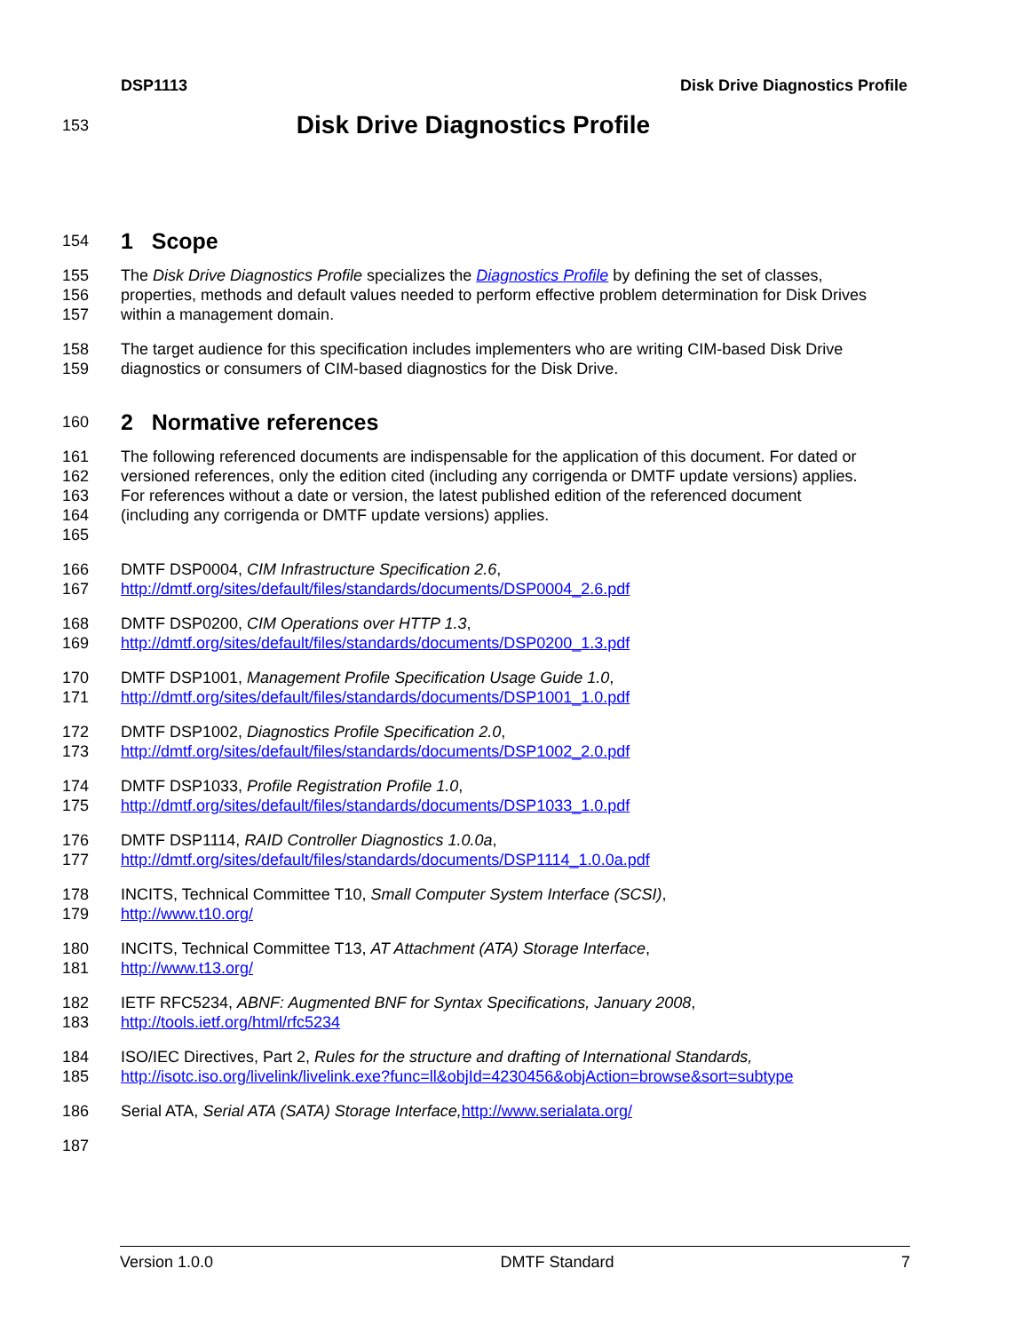DSP1113 Disk Drive Diagnostics Profile
153
Disk Drive Diagnostics Profile
154
1 Scope
155 The Disk Drive Diagnostics Profile specializes the Diagnostics Profile by defining the set of classes,
156 properties, methods and default values needed to perform effective problem determination for Disk Drives
157 within a management domain.
158 The target audience for this specification includes implementers who are writing CIM-based Disk Drive
159 diagnostics or consumers of CIM-based diagnostics for the Disk Drive.
160
2 Normative references
161 The following referenced documents are indispensable for the application of this document. For dated or
162 versioned references, only the edition cited (including any corrigenda or DMTF update versions) applies.
163 For references without a date or version, the latest published edition of the referenced document
164 (including any corrigenda or DMTF update versions) applies.
165
166 DMTF DSP0004, CIM Infrastructure Specification 2.6,
167 http://dmtf.org/sites/default/files/standards/documents/DSP0004_2.6.pdf
168 DMTF DSP0200, CIM Operations over HTTP 1.3,
169 http://dmtf.org/sites/default/files/standards/documents/DSP0200_1.3.pdf
170 DMTF DSP1001, Management Profile Specification Usage Guide 1.0,
171 http://dmtf.org/sites/default/files/standards/documents/DSP1001_1.0.pdf
172 DMTF DSP1002, Diagnostics Profile Specification 2.0,
173 http://dmtf.org/sites/default/files/standards/documents/DSP1002_2.0.pdf
174 DMTF DSP1033, Profile Registration Profile 1.0,
175 http://dmtf.org/sites/default/files/standards/documents/DSP1033_1.0.pdf
176 DMTF DSP1114, RAID Controller Diagnostics 1.0.0a,
177 http://dmtf.org/sites/default/files/standards/documents/DSP1114_1.0.0a.pdf
178 INCITS, Technical Committee T10, Small Computer System Interface (SCSI),
179 http://www.t10.org/
180 INCITS, Technical Committee T13, AT Attachment (ATA) Storage Interface,
181 http://www.t13.org/
182 IETF RFC5234, ABNF: Augmented BNF for Syntax Specifications, January 2008,
183 http://tools.ietf.org/html/rfc5234
184 ISO/IEC Directives, Part 2, Rules for the structure and drafting of International Standards,
185 http://isotc.iso.org/livelink/livelink.exe?func=ll&objId=4230456&objAction=browse&sort=subtype
186 Serial ATA, Serial ATA (SATA) Storage Interface, http://www.serialata.org/
187
Version 1.0.0 DMTF Standard 7